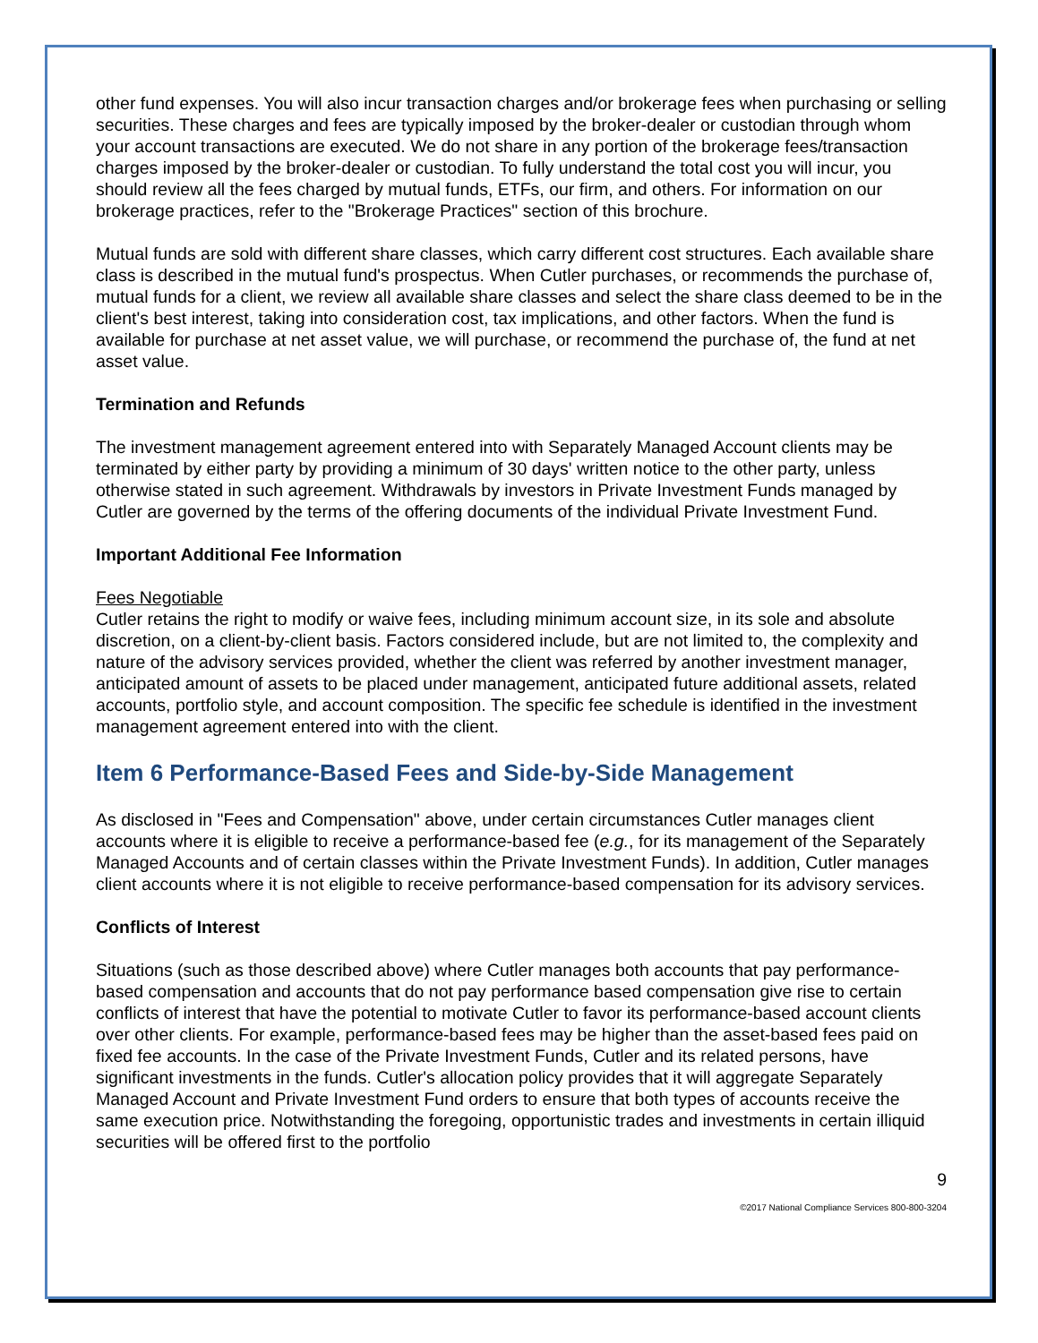other fund expenses. You will also incur transaction charges and/or brokerage fees when purchasing or selling securities. These charges and fees are typically imposed by the broker-dealer or custodian through whom your account transactions are executed. We do not share in any portion of the brokerage fees/transaction charges imposed by the broker-dealer or custodian. To fully understand the total cost you will incur, you should review all the fees charged by mutual funds, ETFs, our firm, and others. For information on our brokerage practices, refer to the "Brokerage Practices" section of this brochure.
Mutual funds are sold with different share classes, which carry different cost structures. Each available share class is described in the mutual fund's prospectus. When Cutler purchases, or recommends the purchase of, mutual funds for a client, we review all available share classes and select the share class deemed to be in the client's best interest, taking into consideration cost, tax implications, and other factors. When the fund is available for purchase at net asset value, we will purchase, or recommend the purchase of, the fund at net asset value.
Termination and Refunds
The investment management agreement entered into with Separately Managed Account clients may be terminated by either party by providing a minimum of 30 days' written notice to the other party, unless otherwise stated in such agreement. Withdrawals by investors in Private Investment Funds managed by Cutler are governed by the terms of the offering documents of the individual Private Investment Fund.
Important Additional Fee Information
Fees Negotiable
Cutler retains the right to modify or waive fees, including minimum account size, in its sole and absolute discretion, on a client-by-client basis. Factors considered include, but are not limited to, the complexity and nature of the advisory services provided, whether the client was referred by another investment manager, anticipated amount of assets to be placed under management, anticipated future additional assets, related accounts, portfolio style, and account composition. The specific fee schedule is identified in the investment management agreement entered into with the client.
Item 6 Performance-Based Fees and Side-by-Side Management
As disclosed in "Fees and Compensation" above, under certain circumstances Cutler manages client accounts where it is eligible to receive a performance-based fee (e.g., for its management of the Separately Managed Accounts and of certain classes within the Private Investment Funds). In addition, Cutler manages client accounts where it is not eligible to receive performance-based compensation for its advisory services.
Conflicts of Interest
Situations (such as those described above) where Cutler manages both accounts that pay performance-based compensation and accounts that do not pay performance based compensation give rise to certain conflicts of interest that have the potential to motivate Cutler to favor its performance-based account clients over other clients. For example, performance-based fees may be higher than the asset-based fees paid on fixed fee accounts. In the case of the Private Investment Funds, Cutler and its related persons, have significant investments in the funds. Cutler's allocation policy provides that it will aggregate Separately Managed Account and Private Investment Fund orders to ensure that both types of accounts receive the same execution price. Notwithstanding the foregoing, opportunistic trades and investments in certain illiquid securities will be offered first to the portfolio
9
©2017 National Compliance Services 800-800-3204